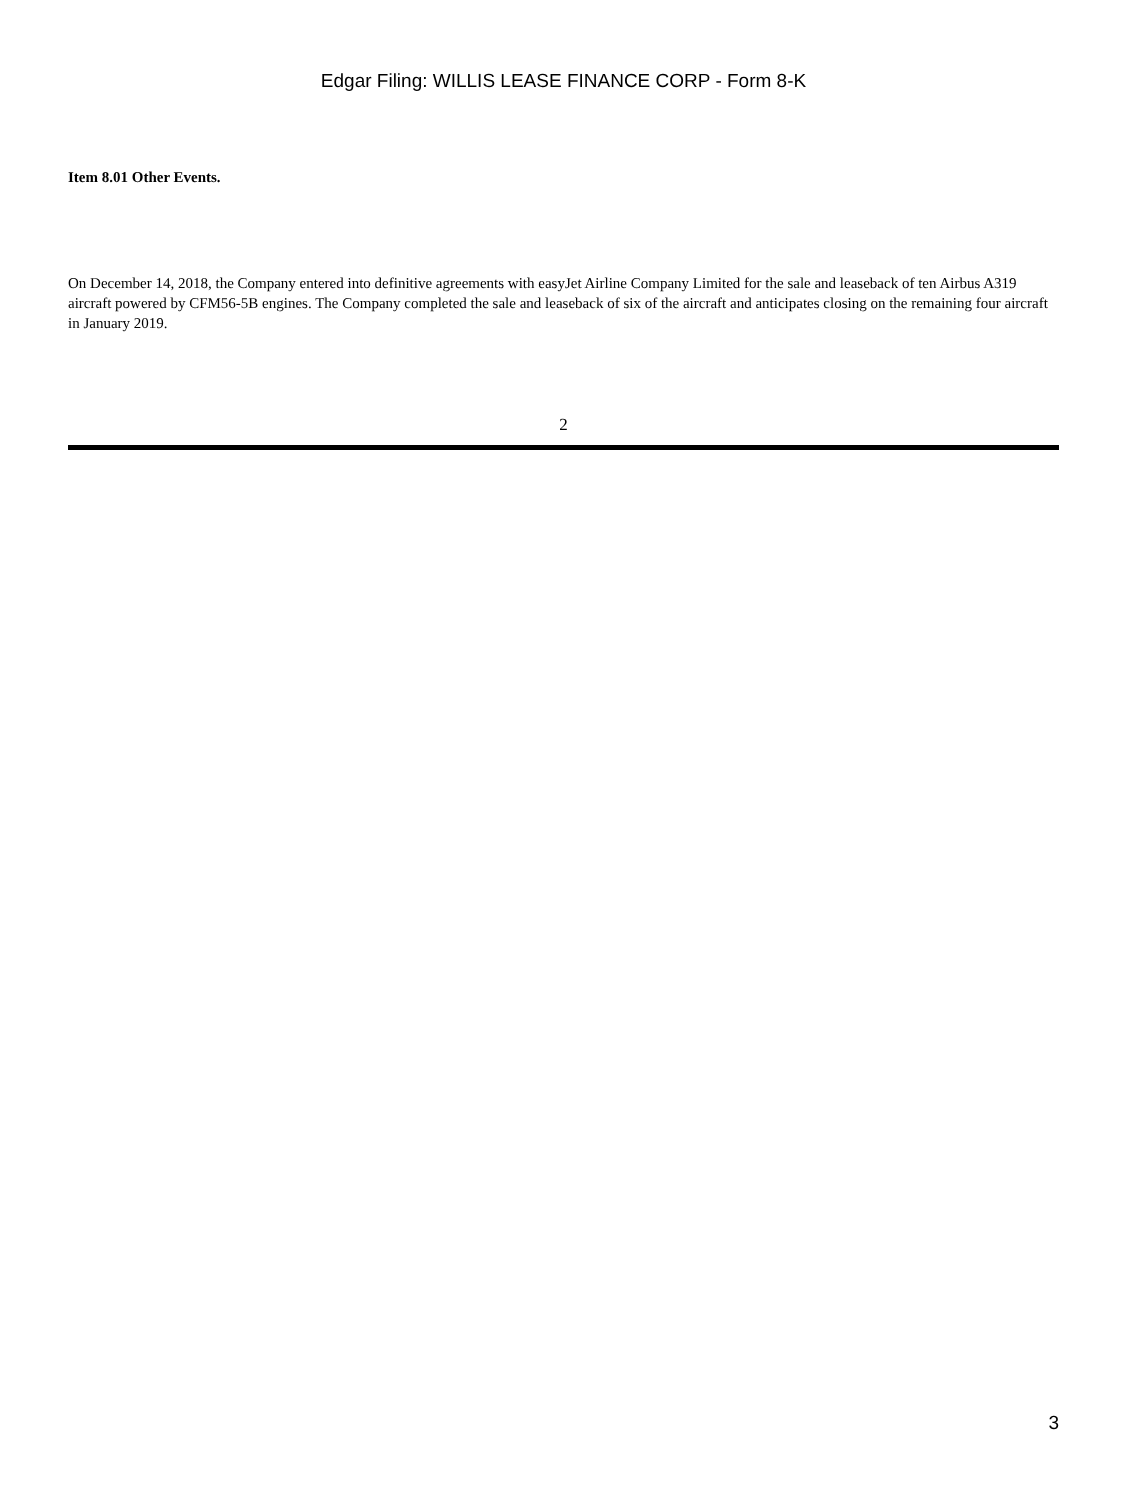Edgar Filing: WILLIS LEASE FINANCE CORP - Form 8-K
Item 8.01 Other Events.
On December 14, 2018, the Company entered into definitive agreements with easyJet Airline Company Limited for the sale and leaseback of ten Airbus A319 aircraft powered by CFM56-5B engines. The Company completed the sale and leaseback of six of the aircraft and anticipates closing on the remaining four aircraft in January 2019.
2
3